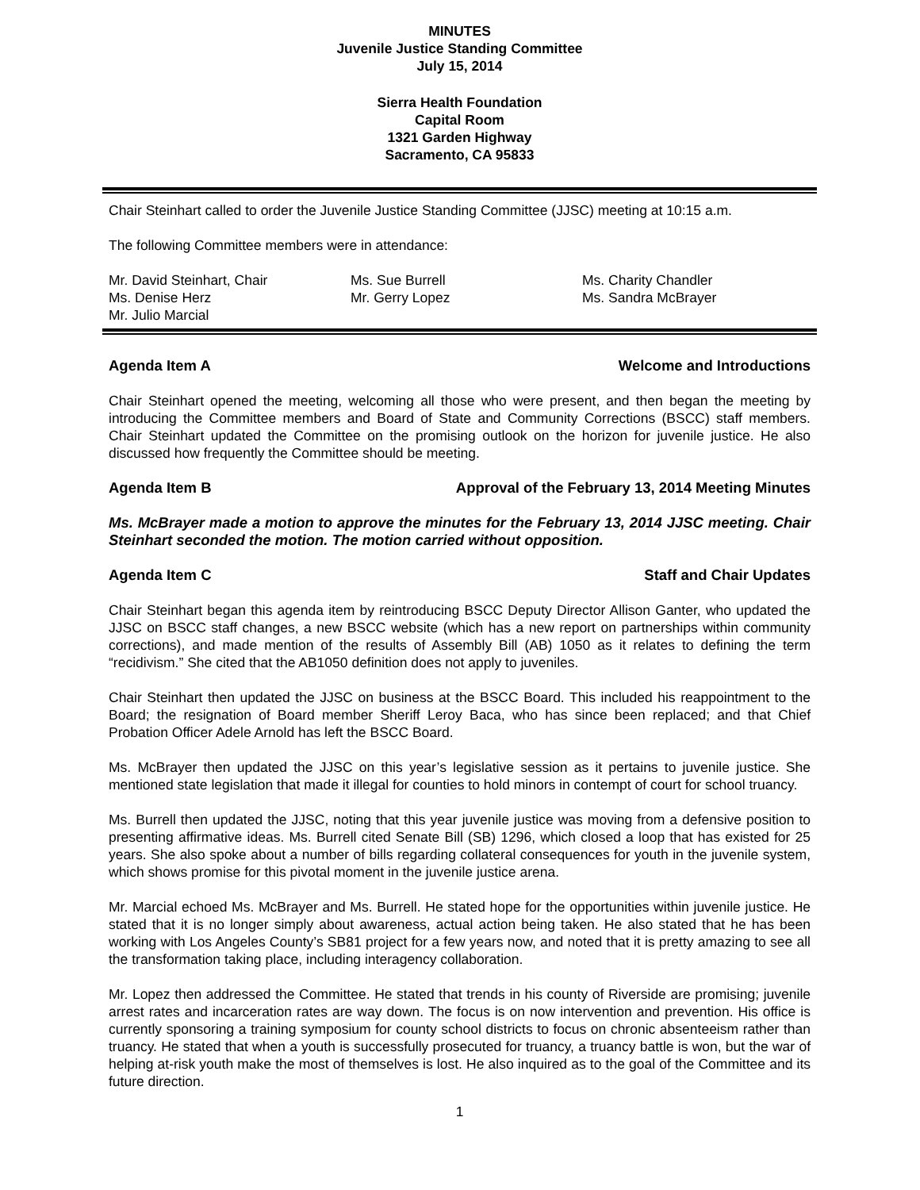MINUTES
Juvenile Justice Standing Committee
July 15, 2014
Sierra Health Foundation
Capital Room
1321 Garden Highway
Sacramento, CA 95833
Chair Steinhart called to order the Juvenile Justice Standing Committee (JJSC) meeting at 10:15 a.m.
The following Committee members were in attendance:
Mr. David Steinhart, Chair
Ms. Sue Burrell
Ms. Charity Chandler
Ms. Denise Herz
Mr. Gerry Lopez
Ms. Sandra McBrayer
Mr. Julio Marcial
Agenda Item A Welcome and Introductions
Chair Steinhart opened the meeting, welcoming all those who were present, and then began the meeting by introducing the Committee members and Board of State and Community Corrections (BSCC) staff members. Chair Steinhart updated the Committee on the promising outlook on the horizon for juvenile justice. He also discussed how frequently the Committee should be meeting.
Agenda Item B Approval of the February 13, 2014 Meeting Minutes
Ms. McBrayer made a motion to approve the minutes for the February 13, 2014 JJSC meeting. Chair Steinhart seconded the motion. The motion carried without opposition.
Agenda Item C Staff and Chair Updates
Chair Steinhart began this agenda item by reintroducing BSCC Deputy Director Allison Ganter, who updated the JJSC on BSCC staff changes, a new BSCC website (which has a new report on partnerships within community corrections), and made mention of the results of Assembly Bill (AB) 1050 as it relates to defining the term “recidivism.” She cited that the AB1050 definition does not apply to juveniles.
Chair Steinhart then updated the JJSC on business at the BSCC Board. This included his reappointment to the Board; the resignation of Board member Sheriff Leroy Baca, who has since been replaced; and that Chief Probation Officer Adele Arnold has left the BSCC Board.
Ms. McBrayer then updated the JJSC on this year’s legislative session as it pertains to juvenile justice. She mentioned state legislation that made it illegal for counties to hold minors in contempt of court for school truancy.
Ms. Burrell then updated the JJSC, noting that this year juvenile justice was moving from a defensive position to presenting affirmative ideas. Ms. Burrell cited Senate Bill (SB) 1296, which closed a loop that has existed for 25 years. She also spoke about a number of bills regarding collateral consequences for youth in the juvenile system, which shows promise for this pivotal moment in the juvenile justice arena.
Mr. Marcial echoed Ms. McBrayer and Ms. Burrell. He stated hope for the opportunities within juvenile justice. He stated that it is no longer simply about awareness, actual action being taken. He also stated that he has been working with Los Angeles County’s SB81 project for a few years now, and noted that it is pretty amazing to see all the transformation taking place, including interagency collaboration.
Mr. Lopez then addressed the Committee. He stated that trends in his county of Riverside are promising; juvenile arrest rates and incarceration rates are way down. The focus is on now intervention and prevention. His office is currently sponsoring a training symposium for county school districts to focus on chronic absenteeism rather than truancy. He stated that when a youth is successfully prosecuted for truancy, a truancy battle is won, but the war of helping at-risk youth make the most of themselves is lost. He also inquired as to the goal of the Committee and its future direction.
1